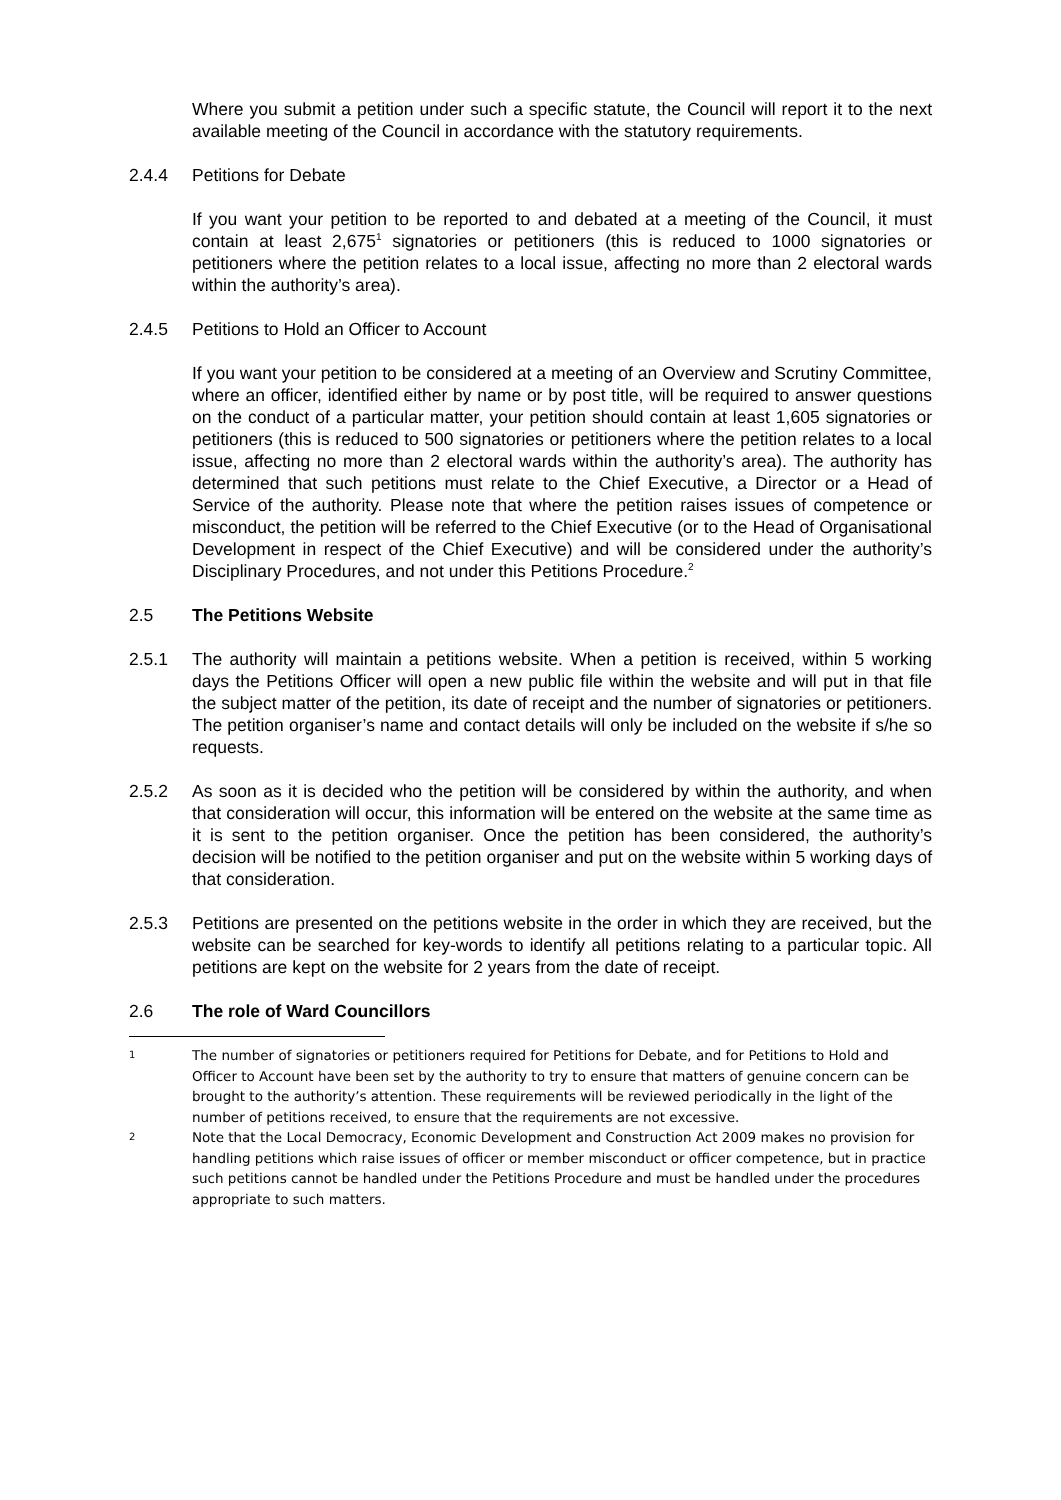Where you submit a petition under such a specific statute, the Council will report it to the next available meeting of the Council in accordance with the statutory requirements.
2.4.4 Petitions for Debate
If you want your petition to be reported to and debated at a meeting of the Council, it must contain at least 2,675<sup>1</sup> signatories or petitioners (this is reduced to 1000 signatories or petitioners where the petition relates to a local issue, affecting no more than 2 electoral wards within the authority’s area).
2.4.5 Petitions to Hold an Officer to Account
If you want your petition to be considered at a meeting of an Overview and Scrutiny Committee, where an officer, identified either by name or by post title, will be required to answer questions on the conduct of a particular matter, your petition should contain at least 1,605 signatories or petitioners (this is reduced to 500 signatories or petitioners where the petition relates to a local issue, affecting no more than 2 electoral wards within the authority’s area). The authority has determined that such petitions must relate to the Chief Executive, a Director or a Head of Service of the authority. Please note that where the petition raises issues of competence or misconduct, the petition will be referred to the Chief Executive (or to the Head of Organisational Development in respect of the Chief Executive) and will be considered under the authority’s Disciplinary Procedures, and not under this Petitions Procedure.<sup>2</sup>
2.5 The Petitions Website
2.5.1 The authority will maintain a petitions website. When a petition is received, within 5 working days the Petitions Officer will open a new public file within the website and will put in that file the subject matter of the petition, its date of receipt and the number of signatories or petitioners. The petition organiser’s name and contact details will only be included on the website if s/he so requests.
2.5.2 As soon as it is decided who the petition will be considered by within the authority, and when that consideration will occur, this information will be entered on the website at the same time as it is sent to the petition organiser. Once the petition has been considered, the authority’s decision will be notified to the petition organiser and put on the website within 5 working days of that consideration.
2.5.3 Petitions are presented on the petitions website in the order in which they are received, but the website can be searched for key-words to identify all petitions relating to a particular topic. All petitions are kept on the website for 2 years from the date of receipt.
2.6 The role of Ward Councillors
1
The number of signatories or petitioners required for Petitions for Debate, and for Petitions to Hold and Officer to Account have been set by the authority to try to ensure that matters of genuine concern can be brought to the authority’s attention. These requirements will be reviewed periodically in the light of the number of petitions received, to ensure that the requirements are not excessive.
2
Note that the Local Democracy, Economic Development and Construction Act 2009 makes no provision for handling petitions which raise issues of officer or member misconduct or officer competence, but in practice such petitions cannot be handled under the Petitions Procedure and must be handled under the procedures appropriate to such matters.